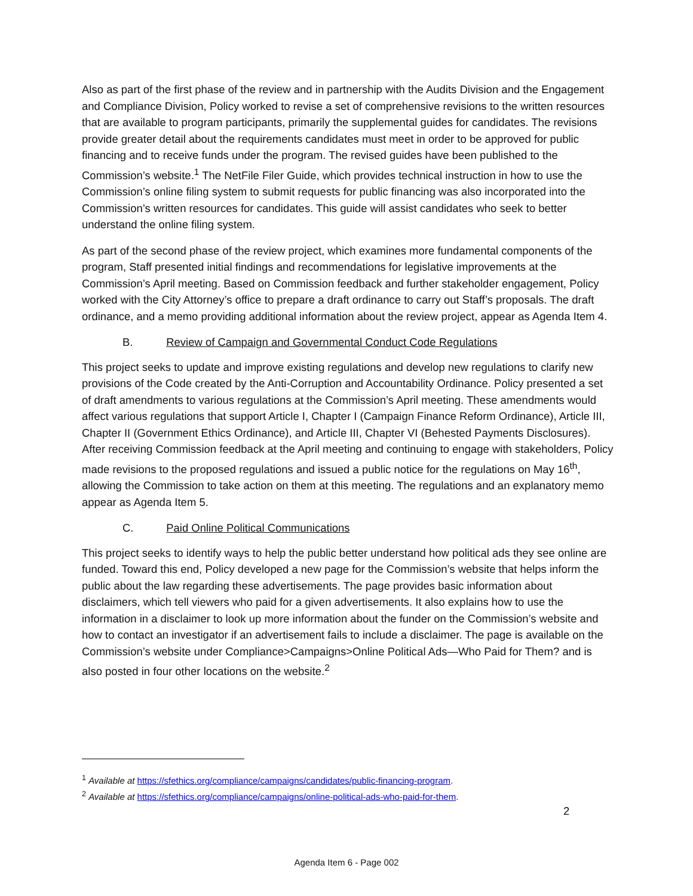Also as part of the first phase of the review and in partnership with the Audits Division and the Engagement and Compliance Division, Policy worked to revise a set of comprehensive revisions to the written resources that are available to program participants, primarily the supplemental guides for candidates. The revisions provide greater detail about the requirements candidates must meet in order to be approved for public financing and to receive funds under the program. The revised guides have been published to the Commission’s website.<sup>1</sup> The NetFile Filer Guide, which provides technical instruction in how to use the Commission’s online filing system to submit requests for public financing was also incorporated into the Commission’s written resources for candidates. This guide will assist candidates who seek to better understand the online filing system.
As part of the second phase of the review project, which examines more fundamental components of the program, Staff presented initial findings and recommendations for legislative improvements at the Commission’s April meeting. Based on Commission feedback and further stakeholder engagement, Policy worked with the City Attorney’s office to prepare a draft ordinance to carry out Staff’s proposals. The draft ordinance, and a memo providing additional information about the review project, appear as Agenda Item 4.
B. Review of Campaign and Governmental Conduct Code Regulations
This project seeks to update and improve existing regulations and develop new regulations to clarify new provisions of the Code created by the Anti-Corruption and Accountability Ordinance. Policy presented a set of draft amendments to various regulations at the Commission’s April meeting. These amendments would affect various regulations that support Article I, Chapter I (Campaign Finance Reform Ordinance), Article III, Chapter II (Government Ethics Ordinance), and Article III, Chapter VI (Behested Payments Disclosures). After receiving Commission feedback at the April meeting and continuing to engage with stakeholders, Policy made revisions to the proposed regulations and issued a public notice for the regulations on May 16<sup>th</sup>, allowing the Commission to take action on them at this meeting. The regulations and an explanatory memo appear as Agenda Item 5.
C. Paid Online Political Communications
This project seeks to identify ways to help the public better understand how political ads they see online are funded. Toward this end, Policy developed a new page for the Commission’s website that helps inform the public about the law regarding these advertisements. The page provides basic information about disclaimers, which tell viewers who paid for a given advertisements. It also explains how to use the information in a disclaimer to look up more information about the funder on the Commission’s website and how to contact an investigator if an advertisement fails to include a disclaimer. The page is available on the Commission’s website under Compliance>Campaigns>Online Political Ads—Who Paid for Them? and is also posted in four other locations on the website.<sup>2</sup>
<sup>1</sup> Available at https://sfethics.org/compliance/campaigns/candidates/public-financing-program.
<sup>2</sup> Available at https://sfethics.org/compliance/campaigns/online-political-ads-who-paid-for-them.
2
Agenda Item 6 - Page 002